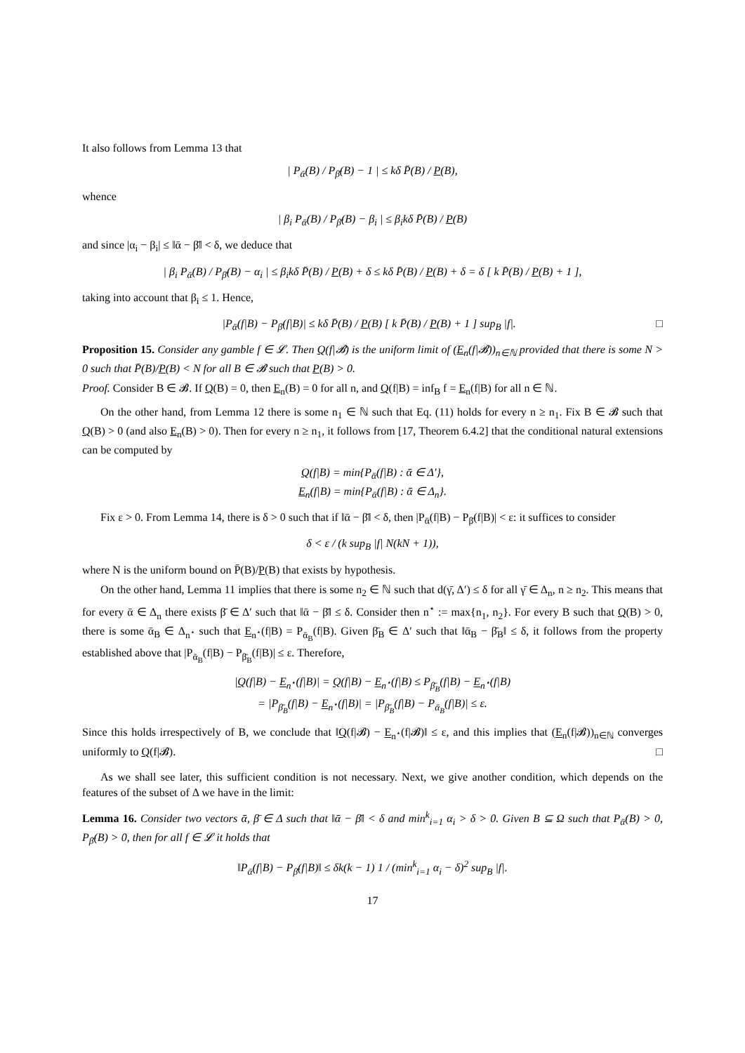It also follows from Lemma 13 that
| P<sub>ᾱ</sub>(B) / P<sub>β̄</sub>(B) − 1 | ≤ kδ P̄(B) / P(B),
whence
| β<sub>i</sub> P<sub>ᾱ</sub>(B) / P<sub>β̄</sub>(B) − β<sub>i</sub> | ≤ β<sub>i</sub>kδ P̄(B) / P(B)
and since |α<sub>i</sub> − β<sub>i</sub>| ≤ ‖ᾱ − β̄‖ < δ, we deduce that
| β<sub>i</sub> P<sub>ᾱ</sub>(B) / P<sub>β̄</sub>(B) − α<sub>i</sub> | ≤ β<sub>i</sub>kδ P̄(B) / P(B) + δ ≤ kδ P̄(B) / P(B) + δ = δ [ k P̄(B) / P(B) + 1 ],
taking into account that β<sub>i</sub> ≤ 1. Hence,
|P<sub>ᾱ</sub>(f|B) − P<sub>β̄</sub>(f|B)| ≤ kδ P̄(B) / P(B) [ k P̄(B) / P(B) + 1 ] sup<sub>B</sub> |f|. □
Proposition 15. Consider any gamble f ∈ 𝓛. Then Q(f|𝓑) is the uniform limit of (E<sub>n</sub>(f|𝓑))<sub>n∈ℕ</sub> provided that there is some N > 0 such that P̄(B)/P(B) < N for all B ∈ 𝓑 such that P(B) > 0.
Proof. Consider B ∈ 𝓑. If Q(B) = 0, then E<sub>n</sub>(B) = 0 for all n, and Q(f|B) = inf<sub>B</sub> f = E<sub>n</sub>(f|B) for all n ∈ ℕ.
On the other hand, from Lemma 12 there is some n<sub>1</sub> ∈ ℕ such that Eq. (11) holds for every n ≥ n<sub>1</sub>. Fix B ∈ 𝓑 such that Q(B) > 0 (and also E<sub>n</sub>(B) > 0). Then for every n ≥ n<sub>1</sub>, it follows from [17, Theorem 6.4.2] that the conditional natural extensions can be computed by
Q(f|B) = min{P<sub>ᾱ</sub>(f|B) : ᾱ ∈ Δ′},
E<sub>n</sub>(f|B) = min{P<sub>ᾱ</sub>(f|B) : ᾱ ∈ Δ<sub>n</sub>}.
Fix ε > 0. From Lemma 14, there is δ > 0 such that if ‖ᾱ − β̄‖ < δ, then |P<sub>ᾱ</sub>(f|B) − P<sub>β̄</sub>(f|B)| < ε: it suffices to consider
δ < ε / (k sup<sub>B</sub> |f| N(kN + 1)),
where N is the uniform bound on P̄(B)/P(B) that exists by hypothesis.
On the other hand, Lemma 11 implies that there is some n<sub>2</sub> ∈ ℕ such that d(γ̄, Δ′) ≤ δ for all γ̄ ∈ Δ<sub>n</sub>, n ≥ n<sub>2</sub>. This means that for every ᾱ ∈ Δ<sub>n</sub> there exists β̄ ∈ Δ′ such that ‖ᾱ − β̄‖ ≤ δ. Consider then n<sup>⋆</sup> := max{n<sub>1</sub>, n<sub>2</sub>}. For every B such that Q(B) > 0, there is some ᾱ<sub>B</sub> ∈ Δ<sub>n<sup>⋆</sup></sub> such that E<sub>n<sup>⋆</sup></sub>(f|B) = P<sub>ᾱ<sub>B</sub></sub>(f|B). Given β̄<sub>B</sub> ∈ Δ′ such that ‖ᾱ<sub>B</sub> − β̄<sub>B</sub>‖ ≤ δ, it follows from the property established above that |P<sub>ᾱ<sub>B</sub></sub>(f|B) − P<sub>β̄<sub>B</sub></sub>(f|B)| ≤ ε. Therefore,
|Q(f|B) − E<sub>n<sup>⋆</sup></sub>(f|B)| = Q(f|B) − E<sub>n<sup>⋆</sup></sub>(f|B) ≤ P<sub>β̄<sub>B</sub></sub>(f|B) − E<sub>n<sup>⋆</sup></sub>(f|B)
= |P<sub>β̄<sub>B</sub></sub>(f|B) − E<sub>n<sup>⋆</sup></sub>(f|B)| = |P<sub>β̄<sub>B</sub></sub>(f|B) − P<sub>ᾱ<sub>B</sub></sub>(f|B)| ≤ ε.
Since this holds irrespectively of B, we conclude that ‖Q(f|𝓑) − E<sub>n<sup>⋆</sup></sub>(f|𝓑)‖ ≤ ε, and this implies that (E<sub>n</sub>(f|𝓑))<sub>n∈ℕ</sub> converges uniformly to Q(f|𝓑). □
As we shall see later, this sufficient condition is not necessary. Next, we give another condition, which depends on the features of the subset of Δ we have in the limit:
Lemma 16. Consider two vectors ᾱ, β̄ ∈ Δ such that ‖ᾱ − β̄‖ < δ and min<sup>k</sup><sub>i=1</sub> α<sub>i</sub> > δ > 0. Given B ⊆ Ω such that P<sub>ᾱ</sub>(B) > 0, P<sub>β̄</sub>(B) > 0, then for all f ∈ 𝓛 it holds that
‖P<sub>ᾱ</sub>(f|B) − P<sub>β̄</sub>(f|B)‖ ≤ δk(k − 1) 1 / (min<sup>k</sup><sub>i=1</sub> α<sub>i</sub> − δ)<sup>2</sup> sup<sub>B</sub> |f|.
17